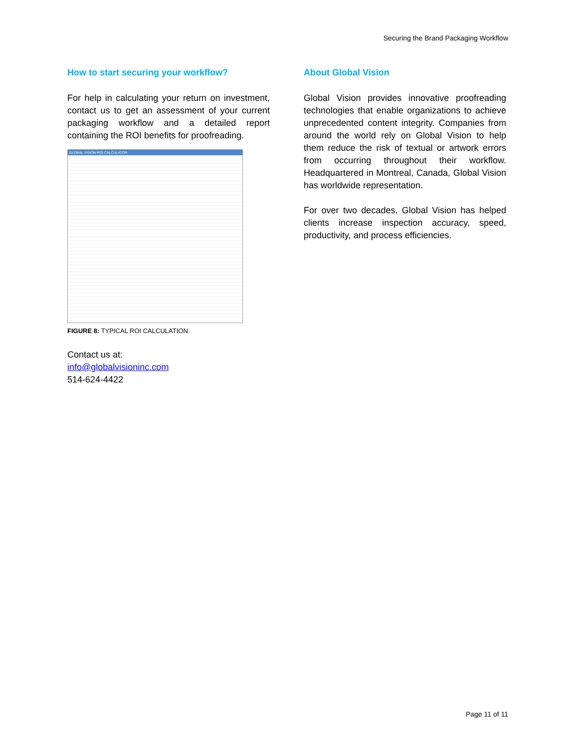Securing the Brand Packaging Workflow
How to start securing your workflow?
For help in calculating your return on investment, contact us to get an assessment of your current packaging workflow and a detailed report containing the ROI benefits for proofreading.
GLOBAL VISION ROI CALCULATOR
FIGURE 8: TYPICAL ROI CALCULATION
Contact us at:
info@globalvisioninc.com
514-624-4422
About Global Vision
Global Vision provides innovative proofreading technologies that enable organizations to achieve unprecedented content integrity. Companies from around the world rely on Global Vision to help them reduce the risk of textual or artwork errors from occurring throughout their workflow. Headquartered in Montreal, Canada, Global Vision has worldwide representation.
For over two decades, Global Vision has helped clients increase inspection accuracy, speed, productivity, and process efficiencies.
Page 11 of 11